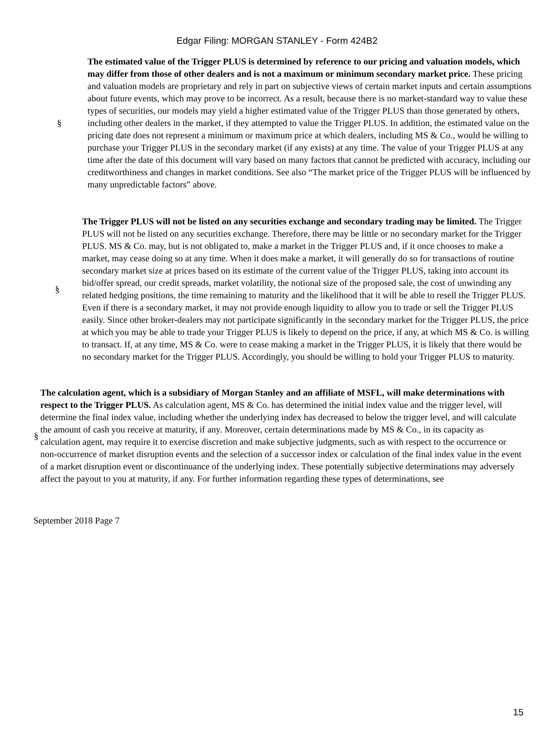Edgar Filing: MORGAN STANLEY - Form 424B2
§
The estimated value of the Trigger PLUS is determined by reference to our pricing and valuation models, which may differ from those of other dealers and is not a maximum or minimum secondary market price. These pricing and valuation models are proprietary and rely in part on subjective views of certain market inputs and certain assumptions about future events, which may prove to be incorrect. As a result, because there is no market-standard way to value these types of securities, our models may yield a higher estimated value of the Trigger PLUS than those generated by others, including other dealers in the market, if they attempted to value the Trigger PLUS. In addition, the estimated value on the pricing date does not represent a minimum or maximum price at which dealers, including MS & Co., would be willing to purchase your Trigger PLUS in the secondary market (if any exists) at any time. The value of your Trigger PLUS at any time after the date of this document will vary based on many factors that cannot be predicted with accuracy, including our creditworthiness and changes in market conditions. See also “The market price of the Trigger PLUS will be influenced by many unpredictable factors” above.
§
The Trigger PLUS will not be listed on any securities exchange and secondary trading may be limited. The Trigger PLUS will not be listed on any securities exchange. Therefore, there may be little or no secondary market for the Trigger PLUS. MS & Co. may, but is not obligated to, make a market in the Trigger PLUS and, if it once chooses to make a market, may cease doing so at any time. When it does make a market, it will generally do so for transactions of routine secondary market size at prices based on its estimate of the current value of the Trigger PLUS, taking into account its bid/offer spread, our credit spreads, market volatility, the notional size of the proposed sale, the cost of unwinding any related hedging positions, the time remaining to maturity and the likelihood that it will be able to resell the Trigger PLUS. Even if there is a secondary market, it may not provide enough liquidity to allow you to trade or sell the Trigger PLUS easily. Since other broker-dealers may not participate significantly in the secondary market for the Trigger PLUS, the price at which you may be able to trade your Trigger PLUS is likely to depend on the price, if any, at which MS & Co. is willing to transact. If, at any time, MS & Co. were to cease making a market in the Trigger PLUS, it is likely that there would be no secondary market for the Trigger PLUS. Accordingly, you should be willing to hold your Trigger PLUS to maturity.
§
The calculation agent, which is a subsidiary of Morgan Stanley and an affiliate of MSFL, will make determinations with respect to the Trigger PLUS. As calculation agent, MS & Co. has determined the initial index value and the trigger level, will determine the final index value, including whether the underlying index has decreased to below the trigger level, and will calculate the amount of cash you receive at maturity, if any. Moreover, certain determinations made by MS & Co., in its capacity as calculation agent, may require it to exercise discretion and make subjective judgments, such as with respect to the occurrence or non-occurrence of market disruption events and the selection of a successor index or calculation of the final index value in the event of a market disruption event or discontinuance of the underlying index. These potentially subjective determinations may adversely affect the payout to you at maturity, if any. For further information regarding these types of determinations, see
September 2018 Page 7
15